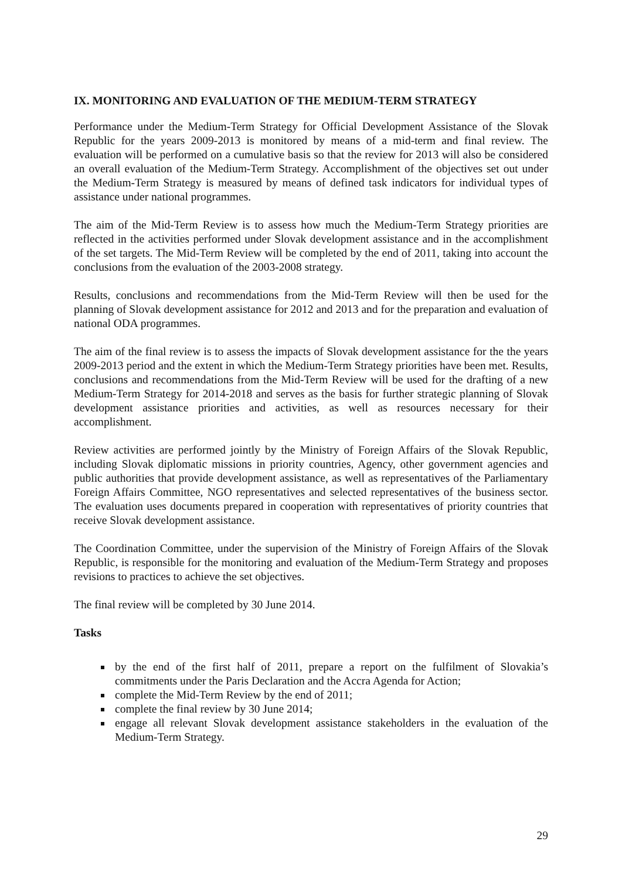IX. MONITORING AND EVALUATION OF THE MEDIUM-TERM STRATEGY
Performance under the Medium-Term Strategy for Official Development Assistance of the Slovak Republic for the years 2009-2013 is monitored by means of a mid-term and final review. The evaluation will be performed on a cumulative basis so that the review for 2013 will also be considered an overall evaluation of the Medium-Term Strategy. Accomplishment of the objectives set out under the Medium-Term Strategy is measured by means of defined task indicators for individual types of assistance under national programmes.
The aim of the Mid-Term Review is to assess how much the Medium-Term Strategy priorities are reflected in the activities performed under Slovak development assistance and in the accomplishment of the set targets. The Mid-Term Review will be completed by the end of 2011, taking into account the conclusions from the evaluation of the 2003-2008 strategy.
Results, conclusions and recommendations from the Mid-Term Review will then be used for the planning of Slovak development assistance for 2012 and 2013 and for the preparation and evaluation of national ODA programmes.
The aim of the final review is to assess the impacts of Slovak development assistance for the the years 2009-2013 period and the extent in which the Medium-Term Strategy priorities have been met. Results, conclusions and recommendations from the Mid-Term Review will be used for the drafting of a new Medium-Term Strategy for 2014-2018 and serves as the basis for further strategic planning of Slovak development assistance priorities and activities, as well as resources necessary for their accomplishment.
Review activities are performed jointly by the Ministry of Foreign Affairs of the Slovak Republic, including Slovak diplomatic missions in priority countries, Agency, other government agencies and public authorities that provide development assistance, as well as representatives of the Parliamentary Foreign Affairs Committee, NGO representatives and selected representatives of the business sector. The evaluation uses documents prepared in cooperation with representatives of priority countries that receive Slovak development assistance.
The Coordination Committee, under the supervision of the Ministry of Foreign Affairs of the Slovak Republic, is responsible for the monitoring and evaluation of the Medium-Term Strategy and proposes revisions to practices to achieve the set objectives.
The final review will be completed by 30 June 2014.
Tasks
by the end of the first half of 2011, prepare a report on the fulfilment of Slovakia’s commitments under the Paris Declaration and the Accra Agenda for Action;
complete the Mid-Term Review by the end of 2011;
complete the final review by 30 June 2014;
engage all relevant Slovak development assistance stakeholders in the evaluation of the Medium-Term Strategy.
29